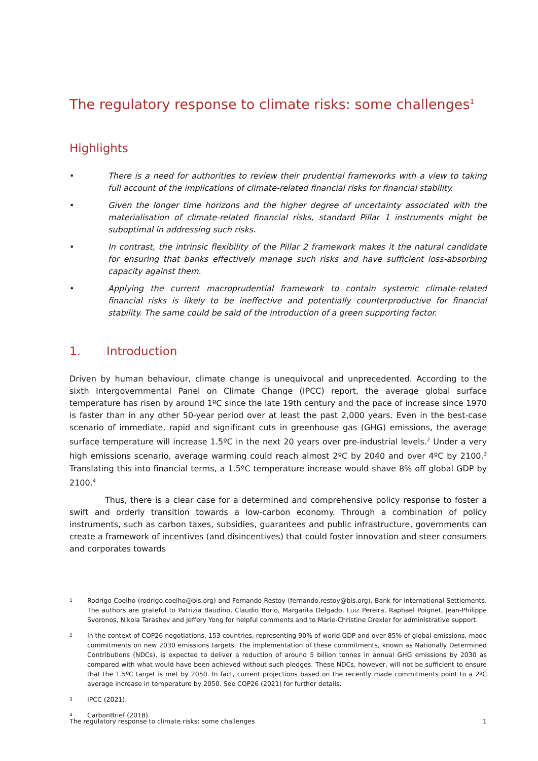The regulatory response to climate risks: some challenges<sup>1</sup>
Highlights
• There is a need for authorities to review their prudential frameworks with a view to taking full account of the implications of climate-related financial risks for financial stability.
• Given the longer time horizons and the higher degree of uncertainty associated with the materialisation of climate-related financial risks, standard Pillar 1 instruments might be suboptimal in addressing such risks.
• In contrast, the intrinsic flexibility of the Pillar 2 framework makes it the natural candidate for ensuring that banks effectively manage such risks and have sufficient loss-absorbing capacity against them.
• Applying the current macroprudential framework to contain systemic climate-related financial risks is likely to be ineffective and potentially counterproductive for financial stability. The same could be said of the introduction of a green supporting factor.
1. Introduction
Driven by human behaviour, climate change is unequivocal and unprecedented. According to the sixth Intergovernmental Panel on Climate Change (IPCC) report, the average global surface temperature has risen by around 1ºC since the late 19th century and the pace of increase since 1970 is faster than in any other 50-year period over at least the past 2,000 years. Even in the best-case scenario of immediate, rapid and significant cuts in greenhouse gas (GHG) emissions, the average surface temperature will increase 1.5ºC in the next 20 years over pre-industrial levels.<sup>2</sup> Under a very high emissions scenario, average warming could reach almost 2ºC by 2040 and over 4ºC by 2100.<sup>3</sup> Translating this into financial terms, a 1.5ºC temperature increase would shave 8% off global GDP by 2100.<sup>4</sup>
Thus, there is a clear case for a determined and comprehensive policy response to foster a swift and orderly transition towards a low-carbon economy. Through a combination of policy instruments, such as carbon taxes, subsidies, guarantees and public infrastructure, governments can create a framework of incentives (and disincentives) that could foster innovation and steer consumers and corporates towards
1 Rodrigo Coelho (rodrigo.coelho@bis.org) and Fernando Restoy (fernando.restoy@bis.org), Bank for International Settlements. The authors are grateful to Patrizia Baudino, Claudio Borio, Margarita Delgado, Luiz Pereira, Raphael Poignet, Jean-Philippe Svoronos, Nikola Tarashev and Jeffery Yong for helpful comments and to Marie-Christine Drexler for administrative support.
2 In the context of COP26 negotiations, 153 countries, representing 90% of world GDP and over 85% of global emissions, made commitments on new 2030 emissions targets. The implementation of these commitments, known as Nationally Determined Contributions (NDCs), is expected to deliver a reduction of around 5 billion tonnes in annual GHG emissions by 2030 as compared with what would have been achieved without such pledges. These NDCs, however, will not be sufficient to ensure that the 1.5ºC target is met by 2050. In fact, current projections based on the recently made commitments point to a 2ºC average increase in temperature by 2050. See COP26 (2021) for further details.
3 IPCC (2021).
4 CarbonBrief (2018).
The regulatory response to climate risks: some challenges 1